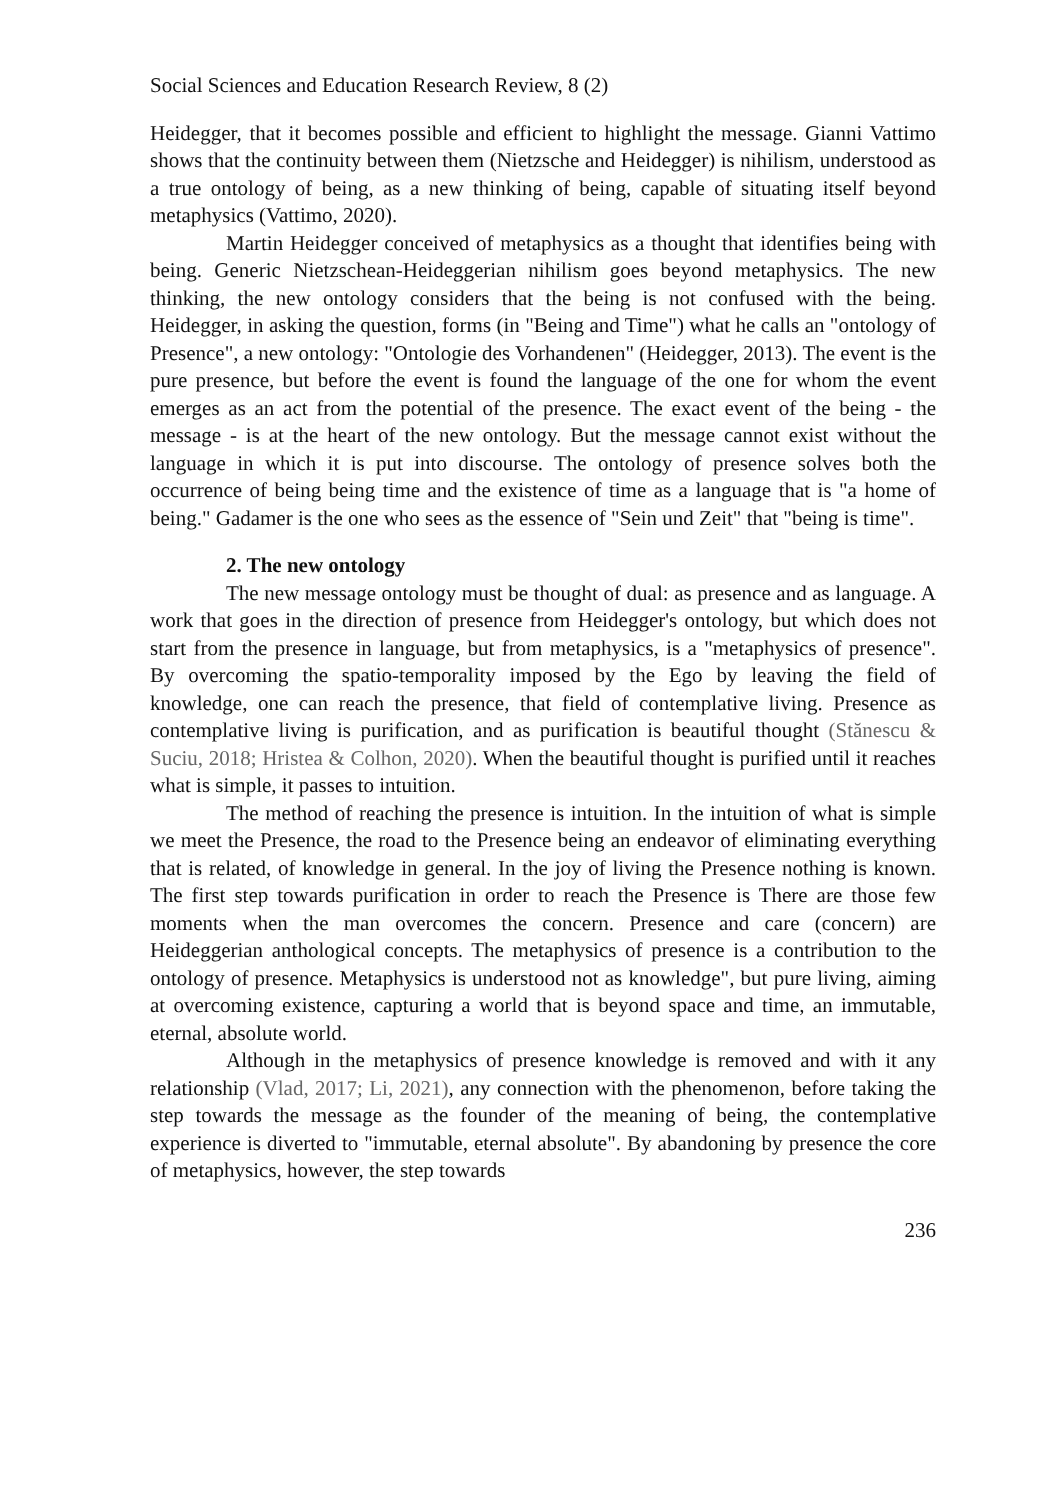Social Sciences and Education Research Review, 8 (2)
Heidegger, that it becomes possible and efficient to highlight the message. Gianni Vattimo shows that the continuity between them (Nietzsche and Heidegger) is nihilism, understood as a true ontology of being, as a new thinking of being, capable of situating itself beyond metaphysics (Vattimo, 2020).
Martin Heidegger conceived of metaphysics as a thought that identifies being with being. Generic Nietzschean-Heideggerian nihilism goes beyond metaphysics. The new thinking, the new ontology considers that the being is not confused with the being. Heidegger, in asking the question, forms (in "Being and Time") what he calls an "ontology of Presence", a new ontology: "Ontologie des Vorhandenen" (Heidegger, 2013). The event is the pure presence, but before the event is found the language of the one for whom the event emerges as an act from the potential of the presence. The exact event of the being - the message - is at the heart of the new ontology. But the message cannot exist without the language in which it is put into discourse. The ontology of presence solves both the occurrence of being being time and the existence of time as a language that is "a home of being." Gadamer is the one who sees as the essence of "Sein und Zeit" that "being is time".
2. The new ontology
The new message ontology must be thought of dual: as presence and as language. A work that goes in the direction of presence from Heidegger's ontology, but which does not start from the presence in language, but from metaphysics, is a "metaphysics of presence". By overcoming the spatio-temporality imposed by the Ego by leaving the field of knowledge, one can reach the presence, that field of contemplative living. Presence as contemplative living is purification, and as purification is beautiful thought (Stănescu & Suciu, 2018; Hristea & Colhon, 2020). When the beautiful thought is purified until it reaches what is simple, it passes to intuition.
The method of reaching the presence is intuition. In the intuition of what is simple we meet the Presence, the road to the Presence being an endeavor of eliminating everything that is related, of knowledge in general. In the joy of living the Presence nothing is known. The first step towards purification in order to reach the Presence is There are those few moments when the man overcomes the concern. Presence and care (concern) are Heideggerian anthological concepts. The metaphysics of presence is a contribution to the ontology of presence. Metaphysics is understood not as knowledge", but pure living, aiming at overcoming existence, capturing a world that is beyond space and time, an immutable, eternal, absolute world.
Although in the metaphysics of presence knowledge is removed and with it any relationship (Vlad, 2017; Li, 2021), any connection with the phenomenon, before taking the step towards the message as the founder of the meaning of being, the contemplative experience is diverted to "immutable, eternal absolute". By abandoning by presence the core of metaphysics, however, the step towards
236